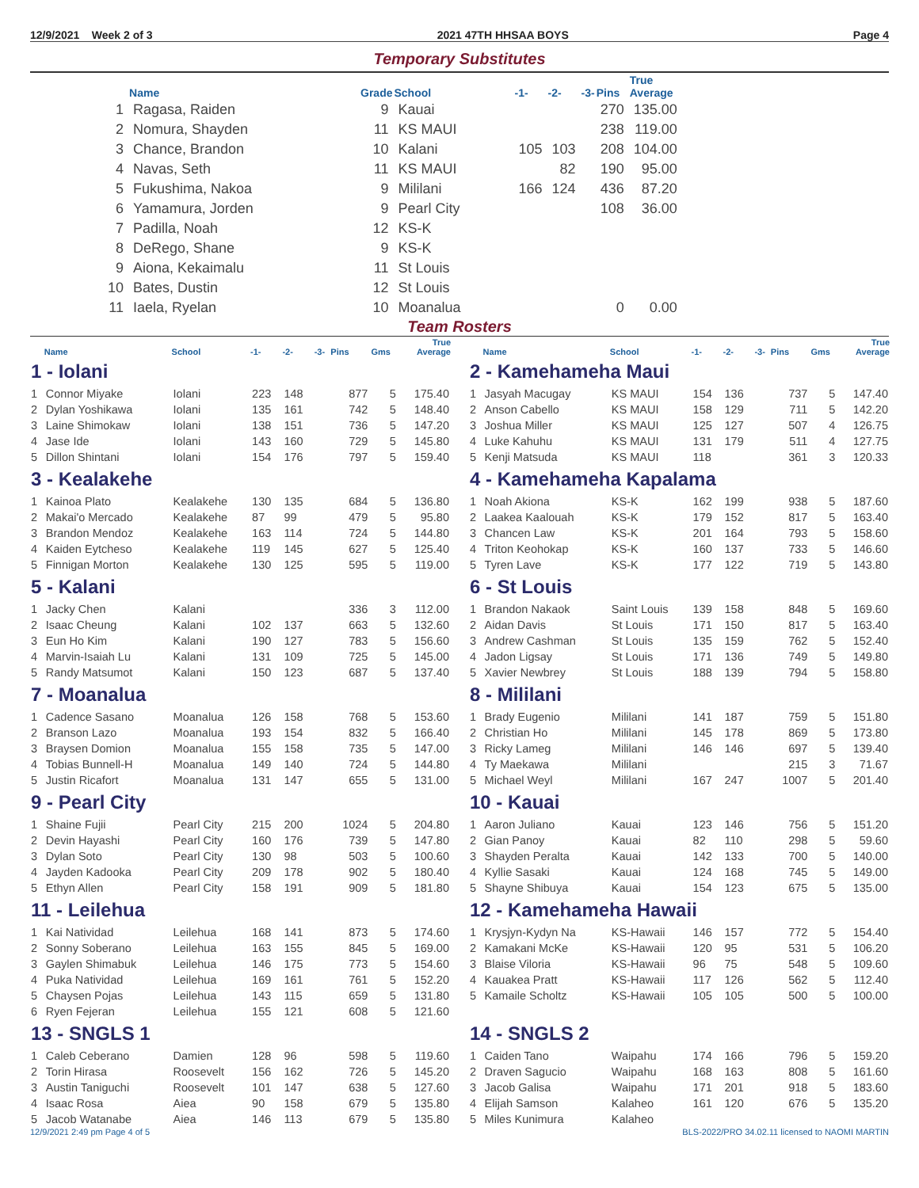12/9/2021 Week 2 of 3 2021 47TH HHSAA BOYS Page 4
Temporary Substitutes
| | Name | Grade | School | -1- | -2- | -3- | Pins | True Average |
| --- | --- | --- | --- | --- | --- | --- | --- | --- |
| 1 | Ragasa, Raiden | 9 | Kauai | | | | 270 | 135.00 |
| 2 | Nomura, Shayden | 11 | KS MAUI | | | | 238 | 119.00 |
| 3 | Chance, Brandon | 10 | Kalani | 105 | 103 | | 208 | 104.00 |
| 4 | Navas, Seth | 11 | KS MAUI | | 82 | | 190 | 95.00 |
| 5 | Fukushima, Nakoa | 9 | Mililani | 166 | 124 | | 436 | 87.20 |
| 6 | Yamamura, Jorden | 9 | Pearl City | | | | 108 | 36.00 |
| 7 | Padilla, Noah | 12 | KS-K | | | | | |
| 8 | DeRego, Shane | 9 | KS-K | | | | | |
| 9 | Aiona, Kekaimalu | 11 | St Louis | | | | | |
| 10 | Bates, Dustin | 12 | St Louis | | | | | |
| 11 | Iaela, Ryelan | 10 | Moanalua | | | | 0 | 0.00 |
Team Rosters
| | Name | School | -1- | -2- | -3- | Pins | Gms | True Average |
| --- | --- | --- | --- | --- | --- | --- | --- | --- |
| 1 - Iolani | | | | | | | | |
| 1 | Connor Miyake | Iolani | 223 | 148 | | 877 | 5 | 175.40 |
| 2 | Dylan Yoshikawa | Iolani | 135 | 161 | | 742 | 5 | 148.40 |
| 3 | Laine Shimokaw | Iolani | 138 | 151 | | 736 | 5 | 147.20 |
| 4 | Jase Ide | Iolani | 143 | 160 | | 729 | 5 | 145.80 |
| 5 | Dillon Shintani | Iolani | 154 | 176 | | 797 | 5 | 159.40 |
| 3 - Kealakehe | | | | | | | | |
| 1 | Kainoa Plato | Kealakehe | 130 | 135 | | 684 | 5 | 136.80 |
| 2 | Makai'o Mercado | Kealakehe | 87 | 99 | | 479 | 5 | 95.80 |
| 3 | Brandon Mendoz | Kealakehe | 163 | 114 | | 724 | 5 | 144.80 |
| 4 | Kaiden Eytcheso | Kealakehe | 119 | 145 | | 627 | 5 | 125.40 |
| 5 | Finnigan Morton | Kealakehe | 130 | 125 | | 595 | 5 | 119.00 |
| 5 - Kalani | | | | | | | | |
| 1 | Jacky Chen | Kalani | | | | 336 | 3 | 112.00 |
| 2 | Isaac Cheung | Kalani | 102 | 137 | | 663 | 5 | 132.60 |
| 3 | Eun Ho Kim | Kalani | 190 | 127 | | 783 | 5 | 156.60 |
| 4 | Marvin-Isaiah Lu | Kalani | 131 | 109 | | 725 | 5 | 145.00 |
| 5 | Randy Matsumot | Kalani | 150 | 123 | | 687 | 5 | 137.40 |
| 7 - Moanalua | | | | | | | | |
| 1 | Cadence Sasano | Moanalua | 126 | 158 | | 768 | 5 | 153.60 |
| 2 | Branson Lazo | Moanalua | 193 | 154 | | 832 | 5 | 166.40 |
| 3 | Braysen Domion | Moanalua | 155 | 158 | | 735 | 5 | 147.00 |
| 4 | Tobias Bunnell-H | Moanalua | 149 | 140 | | 724 | 5 | 144.80 |
| 5 | Justin Ricafort | Moanalua | 131 | 147 | | 655 | 5 | 131.00 |
| 9 - Pearl City | | | | | | | | |
| 1 | Shaine Fujii | Pearl City | 215 | 200 | | 1024 | 5 | 204.80 |
| 2 | Devin Hayashi | Pearl City | 160 | 176 | | 739 | 5 | 147.80 |
| 3 | Dylan Soto | Pearl City | 130 | 98 | | 503 | 5 | 100.60 |
| 4 | Jayden Kadooka | Pearl City | 209 | 178 | | 902 | 5 | 180.40 |
| 5 | Ethyn Allen | Pearl City | 158 | 191 | | 909 | 5 | 181.80 |
| 11 - Leilehua | | | | | | | | |
| 1 | Kai Natividad | Leilehua | 168 | 141 | | 873 | 5 | 174.60 |
| 2 | Sonny Soberano | Leilehua | 163 | 155 | | 845 | 5 | 169.00 |
| 3 | Gaylen Shimabuk | Leilehua | 146 | 175 | | 773 | 5 | 154.60 |
| 4 | Puka Natividad | Leilehua | 169 | 161 | | 761 | 5 | 152.20 |
| 5 | Chaysen Pojas | Leilehua | 143 | 115 | | 659 | 5 | 131.80 |
| 6 | Ryen Fejeran | Leilehua | 155 | 121 | | 608 | 5 | 121.60 |
| 13 - SNGLS 1 | | | | | | | | |
| 1 | Caleb Ceberano | Damien | 128 | 96 | | 598 | 5 | 119.60 |
| 2 | Torin Hirasa | Roosevelt | 156 | 162 | | 726 | 5 | 145.20 |
| 3 | Austin Taniguchi | Roosevelt | 101 | 147 | | 638 | 5 | 127.60 |
| 4 | Isaac Rosa | Aiea | 90 | 158 | | 679 | 5 | 135.80 |
| 5 | Jacob Watanabe | Aiea | 146 | 113 | | 679 | 5 | 135.80 |
| | Name | School | -1- | -2- | -3- | Pins | Gms | True Average |
| --- | --- | --- | --- | --- | --- | --- | --- | --- |
| 2 - Kamehameha Maui | | | | | | | | |
| 1 | Jasyah Macugay | KS MAUI | 154 | 136 | | 737 | 5 | 147.40 |
| 2 | Anson Cabello | KS MAUI | 158 | 129 | | 711 | 5 | 142.20 |
| 3 | Joshua Miller | KS MAUI | 125 | 127 | | 507 | 4 | 126.75 |
| 4 | Luke Kahuhu | KS MAUI | 131 | 179 | | 511 | 4 | 127.75 |
| 5 | Kenji Matsuda | KS MAUI | 118 | | | 361 | 3 | 120.33 |
| 4 - Kamehameha Kapalama | | | | | | | | |
| 1 | Noah Akiona | KS-K | 162 | 199 | | 938 | 5 | 187.60 |
| 2 | Laakea Kaalouah | KS-K | 179 | 152 | | 817 | 5 | 163.40 |
| 3 | Chancen Law | KS-K | 201 | 164 | | 793 | 5 | 158.60 |
| 4 | Triton Keohokap | KS-K | 160 | 137 | | 733 | 5 | 146.60 |
| 5 | Tyren Lave | KS-K | 177 | 122 | | 719 | 5 | 143.80 |
| 6 - St Louis | | | | | | | | |
| 1 | Brandon Nakaok | Saint Louis | 139 | 158 | | 848 | 5 | 169.60 |
| 2 | Aidan Davis | St Louis | 171 | 150 | | 817 | 5 | 163.40 |
| 3 | Andrew Cashman | St Louis | 135 | 159 | | 762 | 5 | 152.40 |
| 4 | Jadon Ligsay | St Louis | 171 | 136 | | 749 | 5 | 149.80 |
| 5 | Xavier Newbrey | St Louis | 188 | 139 | | 794 | 5 | 158.80 |
| 8 - Mililani | | | | | | | | |
| 1 | Brady Eugenio | Mililani | 141 | 187 | | 759 | 5 | 151.80 |
| 2 | Christian Ho | Mililani | 145 | 178 | | 869 | 5 | 173.80 |
| 3 | Ricky Lameg | Mililani | 146 | 146 | | 697 | 5 | 139.40 |
| 4 | Ty Maekawa | Mililani | | | | 215 | 3 | 71.67 |
| 5 | Michael Weyl | Mililani | 167 | 247 | | 1007 | 5 | 201.40 |
| 10 - Kauai | | | | | | | | |
| 1 | Aaron Juliano | Kauai | 123 | 146 | | 756 | 5 | 151.20 |
| 2 | Gian Panoy | Kauai | 82 | 110 | | 298 | 5 | 59.60 |
| 3 | Shayden Peralta | Kauai | 142 | 133 | | 700 | 5 | 140.00 |
| 4 | Kyllie Sasaki | Kauai | 124 | 168 | | 745 | 5 | 149.00 |
| 5 | Shayne Shibuya | Kauai | 154 | 123 | | 675 | 5 | 135.00 |
| 12 - Kamehameha Hawaii | | | | | | | | |
| 1 | Krysjyn-Kydyn Na | KS-Hawaii | 146 | 157 | | 772 | 5 | 154.40 |
| 2 | Kamakani McKe | KS-Hawaii | 120 | 95 | | 531 | 5 | 106.20 |
| 3 | Blaise Viloria | KS-Hawaii | 96 | 75 | | 548 | 5 | 109.60 |
| 4 | Kauakea Pratt | KS-Hawaii | 117 | 126 | | 562 | 5 | 112.40 |
| 5 | Kamaile Scholtz | KS-Hawaii | 105 | 105 | | 500 | 5 | 100.00 |
| 14 - SNGLS 2 | | | | | | | | |
| 1 | Caiden Tano | Waipahu | 174 | 166 | | 796 | 5 | 159.20 |
| 2 | Draven Sagucio | Waipahu | 168 | 163 | | 808 | 5 | 161.60 |
| 3 | Jacob Galisa | Waipahu | 171 | 201 | | 918 | 5 | 183.60 |
| 4 | Elijah Samson | Kalaheo | 161 | 120 | | 676 | 5 | 135.20 |
| 5 | Miles Kunimura | Kalaheo | | | | | | |
12/9/2021 2:49 pm Page 4 of 5 BLS-2022/PRO 34.02.11 licensed to NAOMI MARTIN